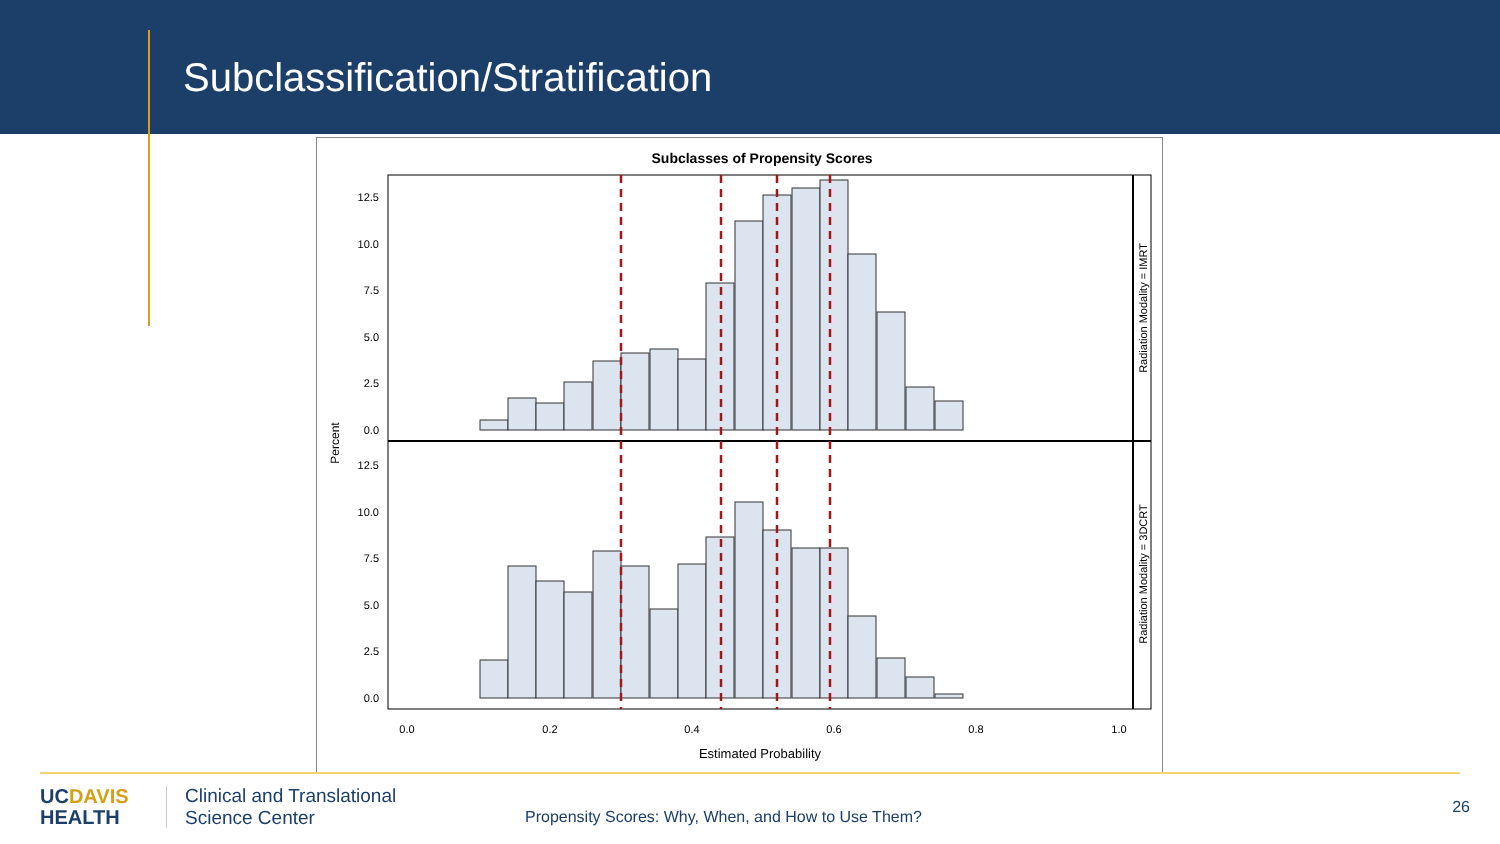Subclassification/Stratification
Subclasses of Propensity Scores
12.5
10.0
7.5
5.0
2.5
0.0
12.5
10.0
7.5
5.0
2.5
0.0
0.0
0.2
0.4
0.6
0.8
1.0
Estimated Probability
Percent
Radiation Modality = IMRT
Radiation Modality = 3DCRT
UCDAVIS
HEALTH
Clinical and Translational
Science Center
Propensity Scores: Why, When, and How to Use Them?
26